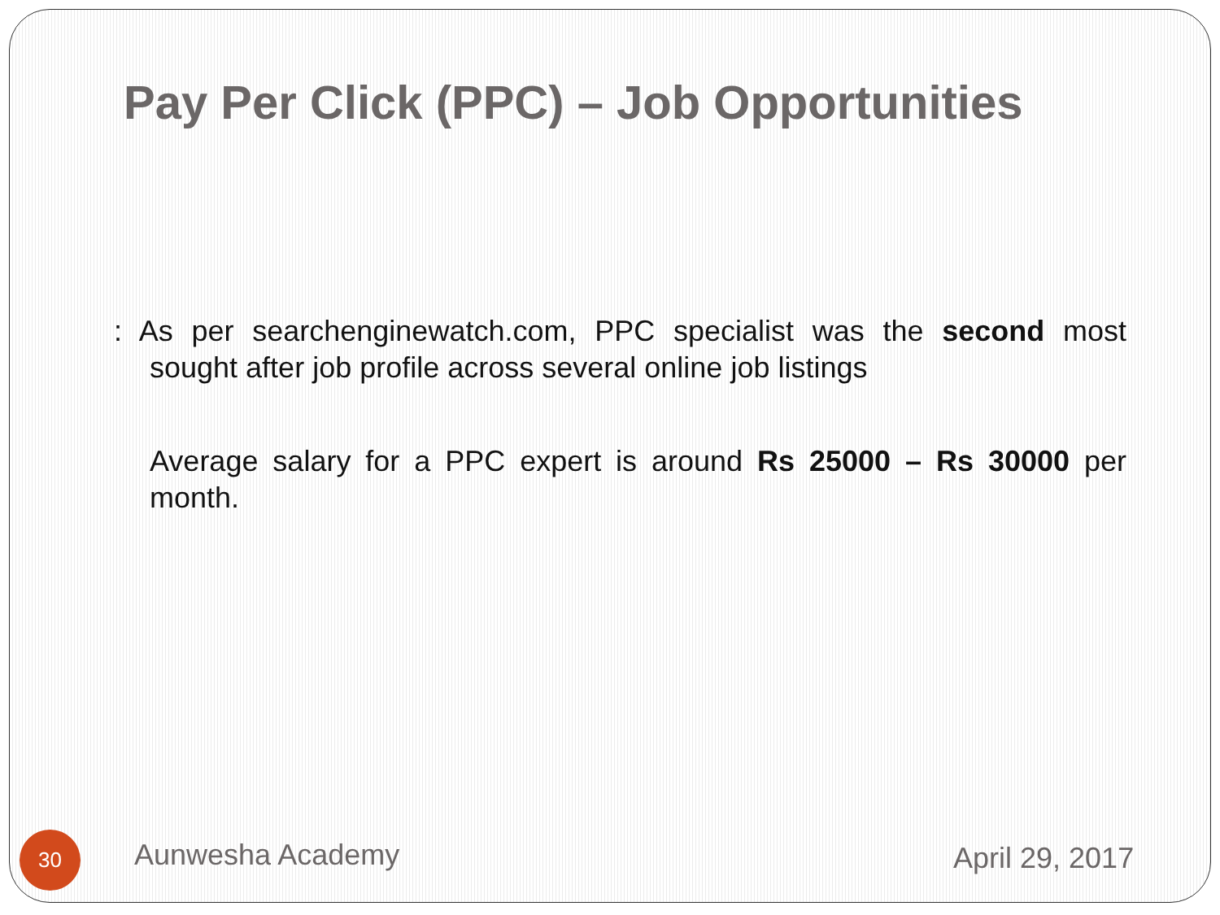Pay Per Click (PPC) – Job Opportunities
: As per searchenginewatch.com, PPC specialist was the second most sought after job profile across several online job listings
Average salary for a PPC expert is around Rs 25000 – Rs 30000 per month.
30 Aunwesha Academy April 29, 2017